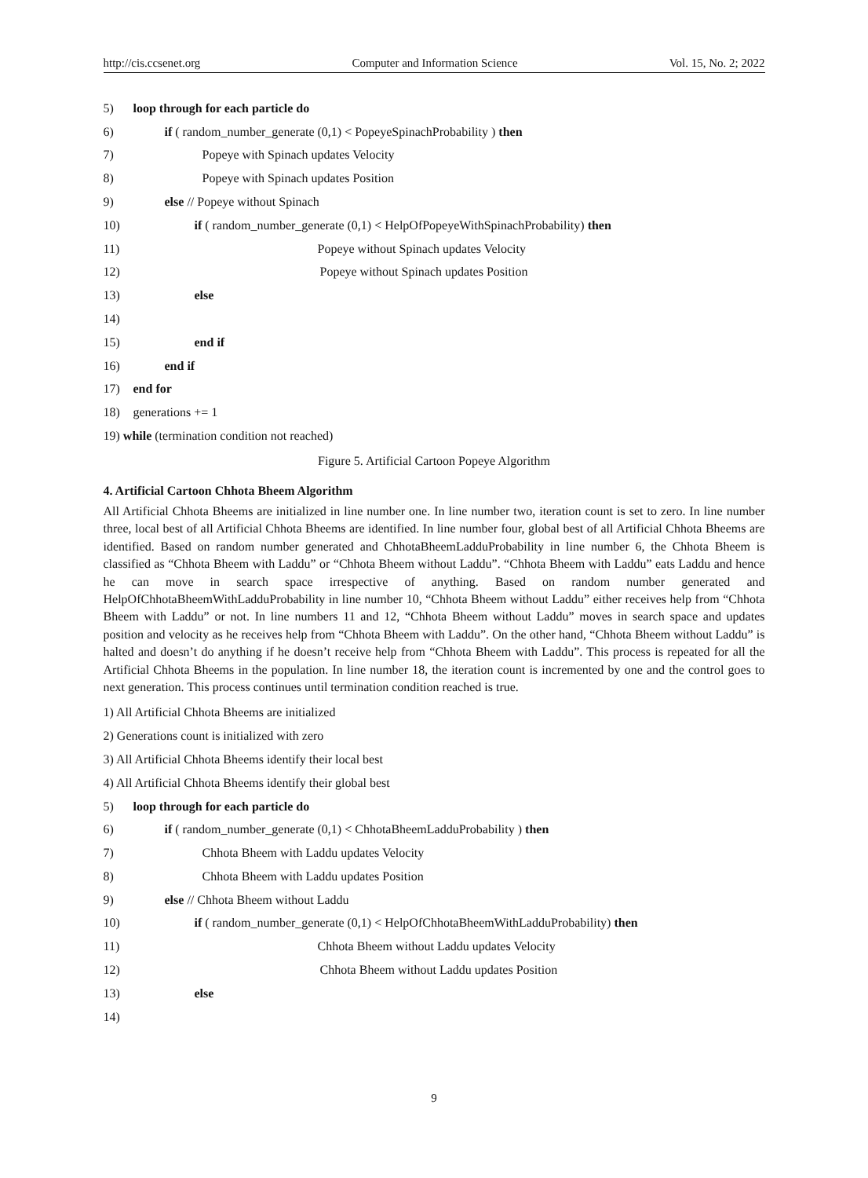http://cis.ccsenet.org Computer and Information Science Vol. 15, No. 2; 2022
5) loop through for each particle do
6) if ( random_number_generate (0,1) < PopeyeSpinachProbability ) then
7) Popeye with Spinach updates Velocity
8) Popeye with Spinach updates Position
9) else // Popeye without Spinach
10) if ( random_number_generate (0,1) < HelpOfPopeyeWithSpinachProbability) then
11) Popeye without Spinach updates Velocity
12) Popeye without Spinach updates Position
13) else
14)
15) end if
16) end if
17) end for
18) generations += 1
19) while (termination condition not reached)
Figure 5. Artificial Cartoon Popeye Algorithm
4. Artificial Cartoon Chhota Bheem Algorithm
All Artificial Chhota Bheems are initialized in line number one. In line number two, iteration count is set to zero. In line number three, local best of all Artificial Chhota Bheems are identified. In line number four, global best of all Artificial Chhota Bheems are identified. Based on random number generated and ChhotaBheemLadduProbability in line number 6, the Chhota Bheem is classified as “Chhota Bheem with Laddu” or “Chhota Bheem without Laddu”. “Chhota Bheem with Laddu” eats Laddu and hence he can move in search space irrespective of anything. Based on random number generated and HelpOfChhotaBheemWithLadduProbability in line number 10, “Chhota Bheem without Laddu” either receives help from “Chhota Bheem with Laddu” or not. In line numbers 11 and 12, “Chhota Bheem without Laddu” moves in search space and updates position and velocity as he receives help from “Chhota Bheem with Laddu”. On the other hand, “Chhota Bheem without Laddu” is halted and doesn’t do anything if he doesn’t receive help from “Chhota Bheem with Laddu”. This process is repeated for all the Artificial Chhota Bheems in the population. In line number 18, the iteration count is incremented by one and the control goes to next generation. This process continues until termination condition reached is true.
1) All Artificial Chhota Bheems are initialized
2) Generations count is initialized with zero
3) All Artificial Chhota Bheems identify their local best
4) All Artificial Chhota Bheems identify their global best
5) loop through for each particle do
6) if ( random_number_generate (0,1) < ChhotaBheemLadduProbability ) then
7) Chhota Bheem with Laddu updates Velocity
8) Chhota Bheem with Laddu updates Position
9) else // Chhota Bheem without Laddu
10) if ( random_number_generate (0,1) < HelpOfChhotaBheemWithLadduProbability) then
11) Chhota Bheem without Laddu updates Velocity
12) Chhota Bheem without Laddu updates Position
13) else
14)
9